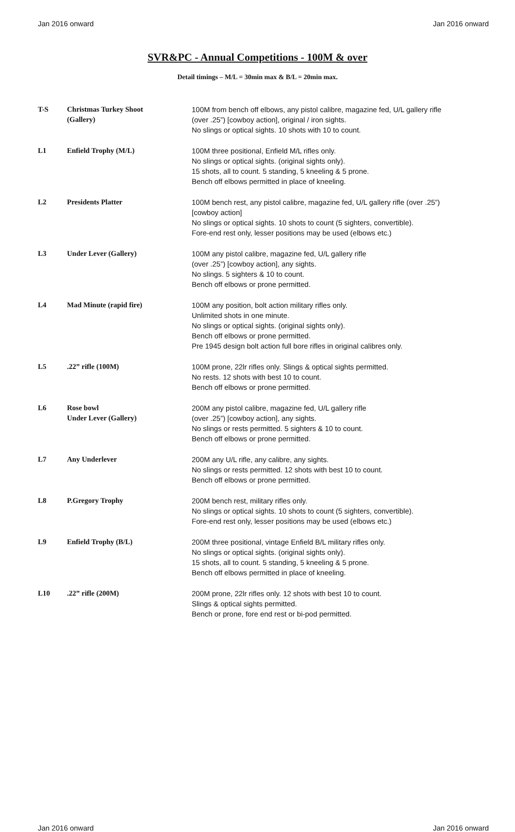Jan 2016 onward Jan 2016 onward
SVR&PC - Annual Competitions - 100M & over
Detail timings – M/L = 30min max & B/L = 20min max.
| T-S | Christmas Turkey Shoot (Gallery) | 100M from bench off elbows, any pistol calibre, magazine fed, U/L gallery rifle (over .25”) [cowboy action], original / iron sights. No slings or optical sights. 10 shots with 10 to count. |
| L1 | Enfield Trophy (M/L) | 100M three positional, Enfield M/L rifles only. No slings or optical sights. (original sights only). 15 shots, all to count. 5 standing, 5 kneeling & 5 prone. Bench off elbows permitted in place of kneeling. |
| L2 | Presidents Platter | 100M bench rest, any pistol calibre, magazine fed, U/L gallery rifle (over .25”) [cowboy action] No slings or optical sights. 10 shots to count (5 sighters, convertible). Fore-end rest only, lesser positions may be used (elbows etc.) |
| L3 | Under Lever (Gallery) | 100M any pistol calibre, magazine fed, U/L gallery rifle (over .25”) [cowboy action], any sights. No slings. 5 sighters & 10 to count. Bench off elbows or prone permitted. |
| L4 | Mad Minute (rapid fire) | 100M any position, bolt action military rifles only. Unlimited shots in one minute. No slings or optical sights. (original sights only). Bench off elbows or prone permitted. Pre 1945 design bolt action full bore rifles in original calibres only. |
| L5 | .22” rifle (100M) | 100M prone, 22lr rifles only. Slings & optical sights permitted. No rests. 12 shots with best 10 to count. Bench off elbows or prone permitted. |
| L6 | Rose bowl Under Lever (Gallery) | 200M any pistol calibre, magazine fed, U/L gallery rifle (over .25”) [cowboy action], any sights. No slings or rests permitted. 5 sighters & 10 to count. Bench off elbows or prone permitted. |
| L7 | Any Underlever | 200M any U/L rifle, any calibre, any sights. No slings or rests permitted. 12 shots with best 10 to count. Bench off elbows or prone permitted. |
| L8 | P.Gregory Trophy | 200M bench rest, military rifles only. No slings or optical sights. 10 shots to count (5 sighters, convertible). Fore-end rest only, lesser positions may be used (elbows etc.) |
| L9 | Enfield Trophy (B/L) | 200M three positional, vintage Enfield B/L military rifles only. No slings or optical sights. (original sights only). 15 shots, all to count. 5 standing, 5 kneeling & 5 prone. Bench off elbows permitted in place of kneeling. |
| L10 | .22” rifle (200M) | 200M prone, 22lr rifles only. 12 shots with best 10 to count. Slings & optical sights permitted. Bench or prone, fore end rest or bi-pod permitted. |
Jan 2016 onward Jan 2016 onward